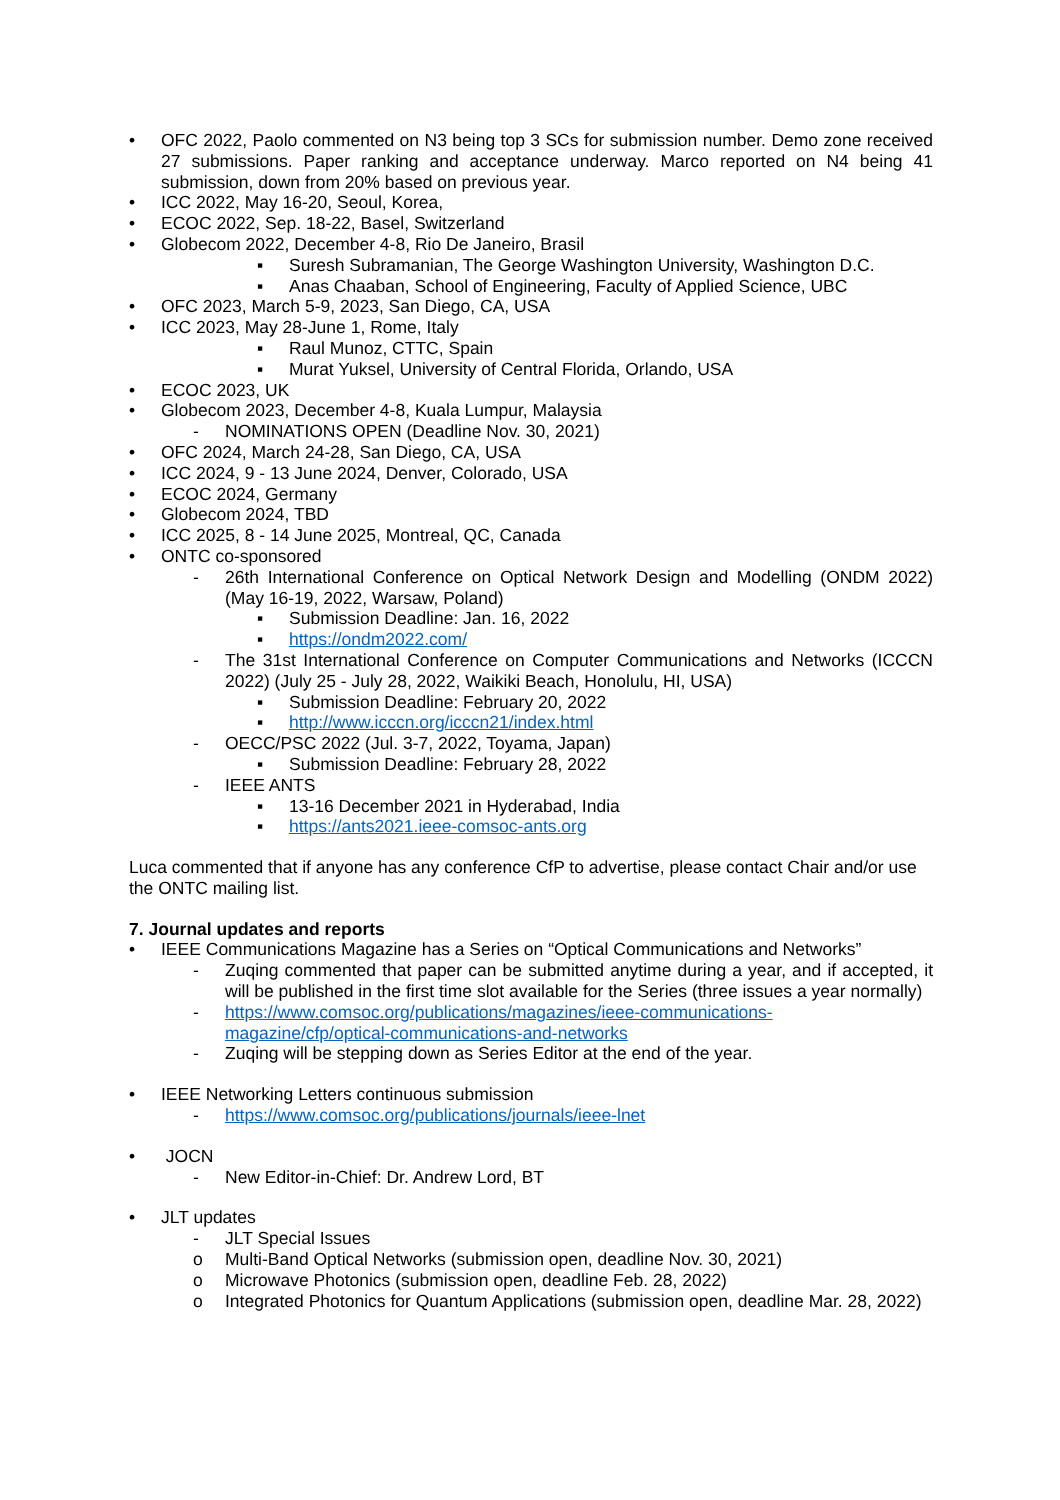• OFC 2022, Paolo commented on N3 being top 3 SCs for submission number. Demo zone received 27 submissions. Paper ranking and acceptance underway. Marco reported on N4 being 41 submission, down from 20% based on previous year.
• ICC 2022, May 16-20, Seoul, Korea,
• ECOC 2022, Sep. 18-22, Basel, Switzerland
• Globecom 2022, December 4-8, Rio De Janeiro, Brasil
▪ Suresh Subramanian, The George Washington University, Washington D.C.
▪ Anas Chaaban, School of Engineering, Faculty of Applied Science, UBC
• OFC 2023, March 5-9, 2023, San Diego, CA, USA
• ICC 2023, May 28-June 1, Rome, Italy
▪ Raul Munoz, CTTC, Spain
▪ Murat Yuksel, University of Central Florida, Orlando, USA
• ECOC 2023, UK
• Globecom 2023, December 4-8, Kuala Lumpur, Malaysia
- NOMINATIONS OPEN (Deadline Nov. 30, 2021)
• OFC 2024, March 24-28, San Diego, CA, USA
• ICC 2024, 9 - 13 June 2024, Denver, Colorado, USA
• ECOC 2024, Germany
• Globecom 2024, TBD
• ICC 2025, 8 - 14 June 2025, Montreal, QC, Canada
• ONTC co-sponsored
- 26th International Conference on Optical Network Design and Modelling (ONDM 2022) (May 16-19, 2022, Warsaw, Poland)
▪ Submission Deadline: Jan. 16, 2022
▪ https://ondm2022.com/
- The 31st International Conference on Computer Communications and Networks (ICCCN 2022) (July 25 - July 28, 2022, Waikiki Beach, Honolulu, HI, USA)
▪ Submission Deadline: February 20, 2022
▪ http://www.icccn.org/icccn21/index.html
- OECC/PSC 2022 (Jul. 3-7, 2022, Toyama, Japan)
▪ Submission Deadline: February 28, 2022
- IEEE ANTS
▪ 13-16 December 2021 in Hyderabad, India
▪ https://ants2021.ieee-comsoc-ants.org
Luca commented that if anyone has any conference CfP to advertise, please contact Chair and/or use the ONTC mailing list.
7. Journal updates and reports
• IEEE Communications Magazine has a Series on “Optical Communications and Networks”
- Zuqing commented that paper can be submitted anytime during a year, and if accepted, it will be published in the first time slot available for the Series (three issues a year normally)
- https://www.comsoc.org/publications/magazines/ieee-communications-magazine/cfp/optical-communications-and-networks
- Zuqing will be stepping down as Series Editor at the end of the year.
• IEEE Networking Letters continuous submission
- https://www.comsoc.org/publications/journals/ieee-lnet
• JOCN
- New Editor-in-Chief: Dr. Andrew Lord, BT
• JLT updates
- JLT Special Issues
o Multi-Band Optical Networks (submission open, deadline Nov. 30, 2021)
o Microwave Photonics (submission open, deadline Feb. 28, 2022)
o Integrated Photonics for Quantum Applications (submission open, deadline Mar. 28, 2022)